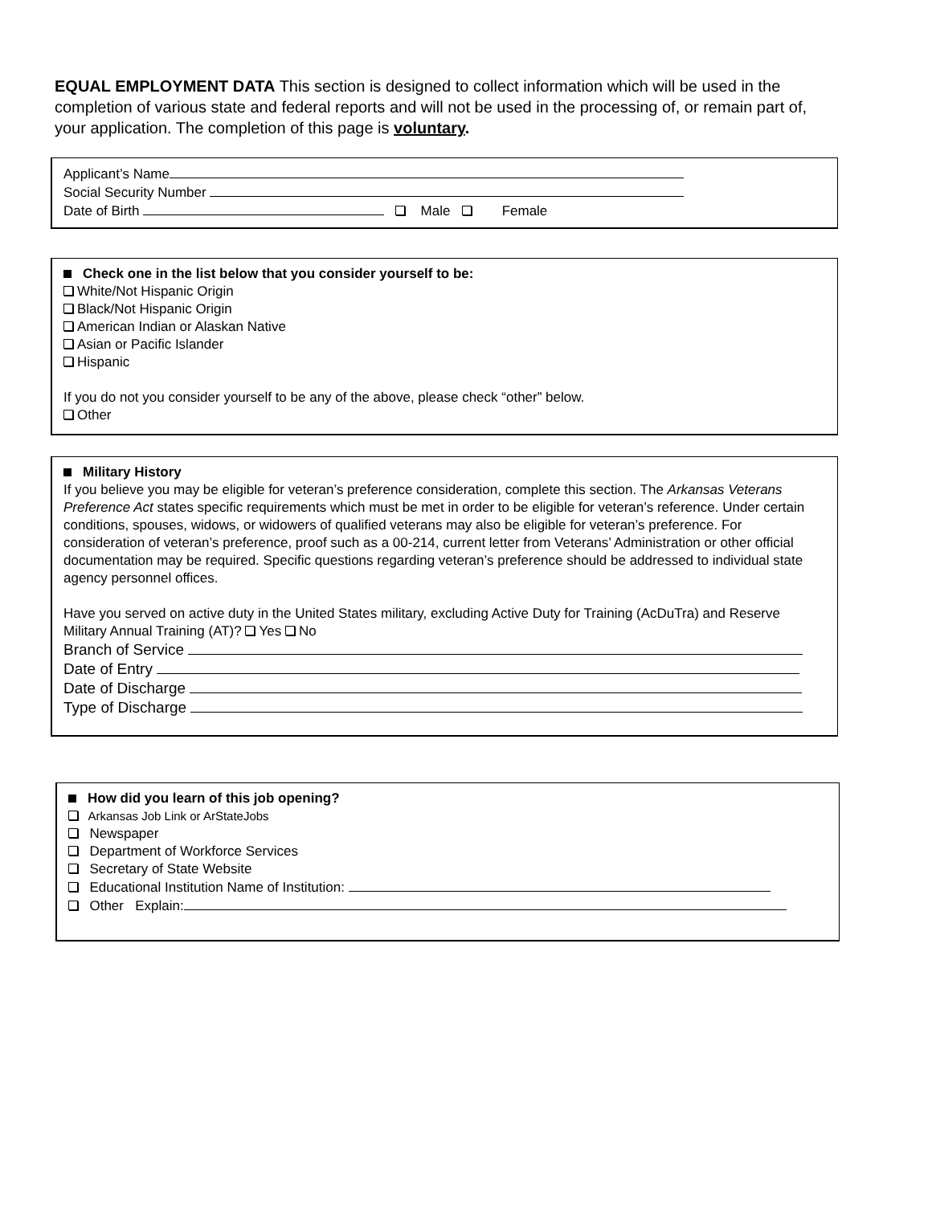EQUAL EMPLOYMENT DATA This section is designed to collect information which will be used in the completion of various state and federal reports and will not be used in the processing of, or remain part of, your application. The completion of this page is voluntary.
Applicant’s Name
Social Security Number
Date of Birth Male Female
Check one in the list below that you consider yourself to be:
White/Not Hispanic Origin
Black/Not Hispanic Origin
American Indian or Alaskan Native
Asian or Pacific Islander
Hispanic
If you do not you consider yourself to be any of the above, please check “other” below.
Other
Military History
If you believe you may be eligible for veteran’s preference consideration, complete this section. The Arkansas Veterans Preference Act states specific requirements which must be met in order to be eligible for veteran’s reference. Under certain conditions, spouses, widows, or widowers of qualified veterans may also be eligible for veteran’s preference. For consideration of veteran’s preference, proof such as a 00-214, current letter from Veterans’ Administration or other official documentation may be required. Specific questions regarding veteran’s preference should be addressed to individual state agency personnel offices.
Have you served on active duty in the United States military, excluding Active Duty for Training (AcDuTra) and Reserve Military Annual Training (AT)? Yes No
Branch of Service
Date of Entry
Date of Discharge
Type of Discharge
How did you learn of this job opening?
Arkansas Job Link or ArStateJobs
Newspaper
Department of Workforce Services
Secretary of State Website
Educational Institution Name of Institution:
Other Explain: